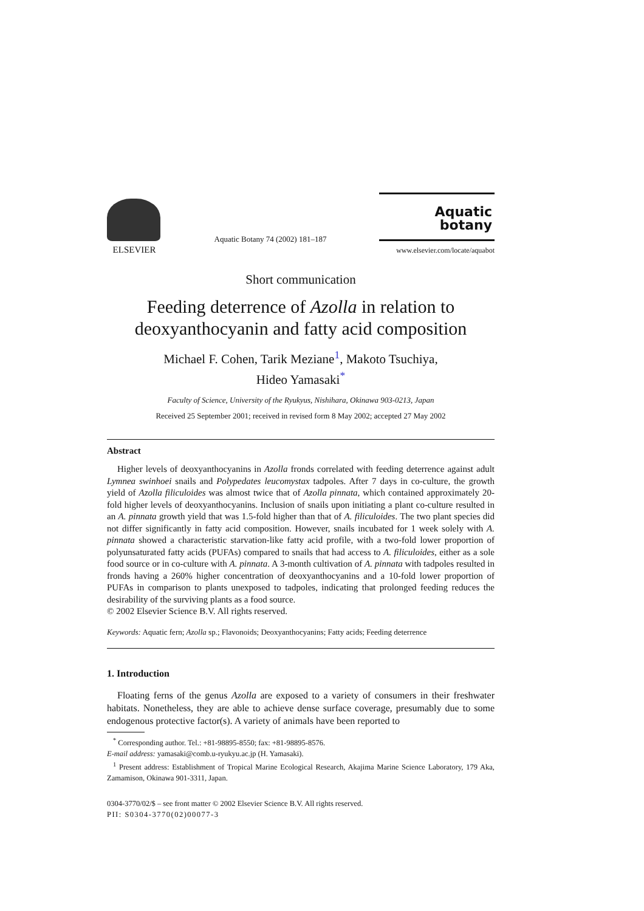ELSEVIER
Aquatic Botany 74 (2002) 181–187
Aquatic
botany
www.elsevier.com/locate/aquabot
Short communication
Feeding deterrence of Azolla in relation to deoxyanthocyanin and fatty acid composition
Michael F. Cohen, Tarik Meziane<sup>1</sup>, Makoto Tsuchiya,
Hideo Yamasaki<sup>*</sup>
Faculty of Science, University of the Ryukyus, Nishihara, Okinawa 903-0213, Japan
Received 25 September 2001; received in revised form 8 May 2002; accepted 27 May 2002
Abstract
Higher levels of deoxyanthocyanins in Azolla fronds correlated with feeding deterrence against adult Lymnea swinhoei snails and Polypedates leucomystax tadpoles. After 7 days in co-culture, the growth yield of Azolla filiculoides was almost twice that of Azolla pinnata, which contained approximately 20-fold higher levels of deoxyanthocyanins. Inclusion of snails upon initiating a plant co-culture resulted in an A. pinnata growth yield that was 1.5-fold higher than that of A. filiculoides. The two plant species did not differ significantly in fatty acid composition. However, snails incubated for 1 week solely with A. pinnata showed a characteristic starvation-like fatty acid profile, with a two-fold lower proportion of polyunsaturated fatty acids (PUFAs) compared to snails that had access to A. filiculoides, either as a sole food source or in co-culture with A. pinnata. A 3-month cultivation of A. pinnata with tadpoles resulted in fronds having a 260% higher concentration of deoxyanthocyanins and a 10-fold lower proportion of PUFAs in comparison to plants unexposed to tadpoles, indicating that prolonged feeding reduces the desirability of the surviving plants as a food source.
© 2002 Elsevier Science B.V. All rights reserved.
Keywords: Aquatic fern; Azolla sp.; Flavonoids; Deoxyanthocyanins; Fatty acids; Feeding deterrence
1. Introduction
Floating ferns of the genus Azolla are exposed to a variety of consumers in their freshwater habitats. Nonetheless, they are able to achieve dense surface coverage, presumably due to some endogenous protective factor(s). A variety of animals have been reported to
<sup>*</sup> Corresponding author. Tel.: +81-98895-8550; fax: +81-98895-8576.
E-mail address: yamasaki@comb.u-ryukyu.ac.jp (H. Yamasaki).
<sup>1</sup> Present address: Establishment of Tropical Marine Ecological Research, Akajima Marine Science Laboratory, 179 Aka, Zamamison, Okinawa 901-3311, Japan.
0304-3770/02/$ – see front matter © 2002 Elsevier Science B.V. All rights reserved.
PII: S0304-3770(02)00077-3